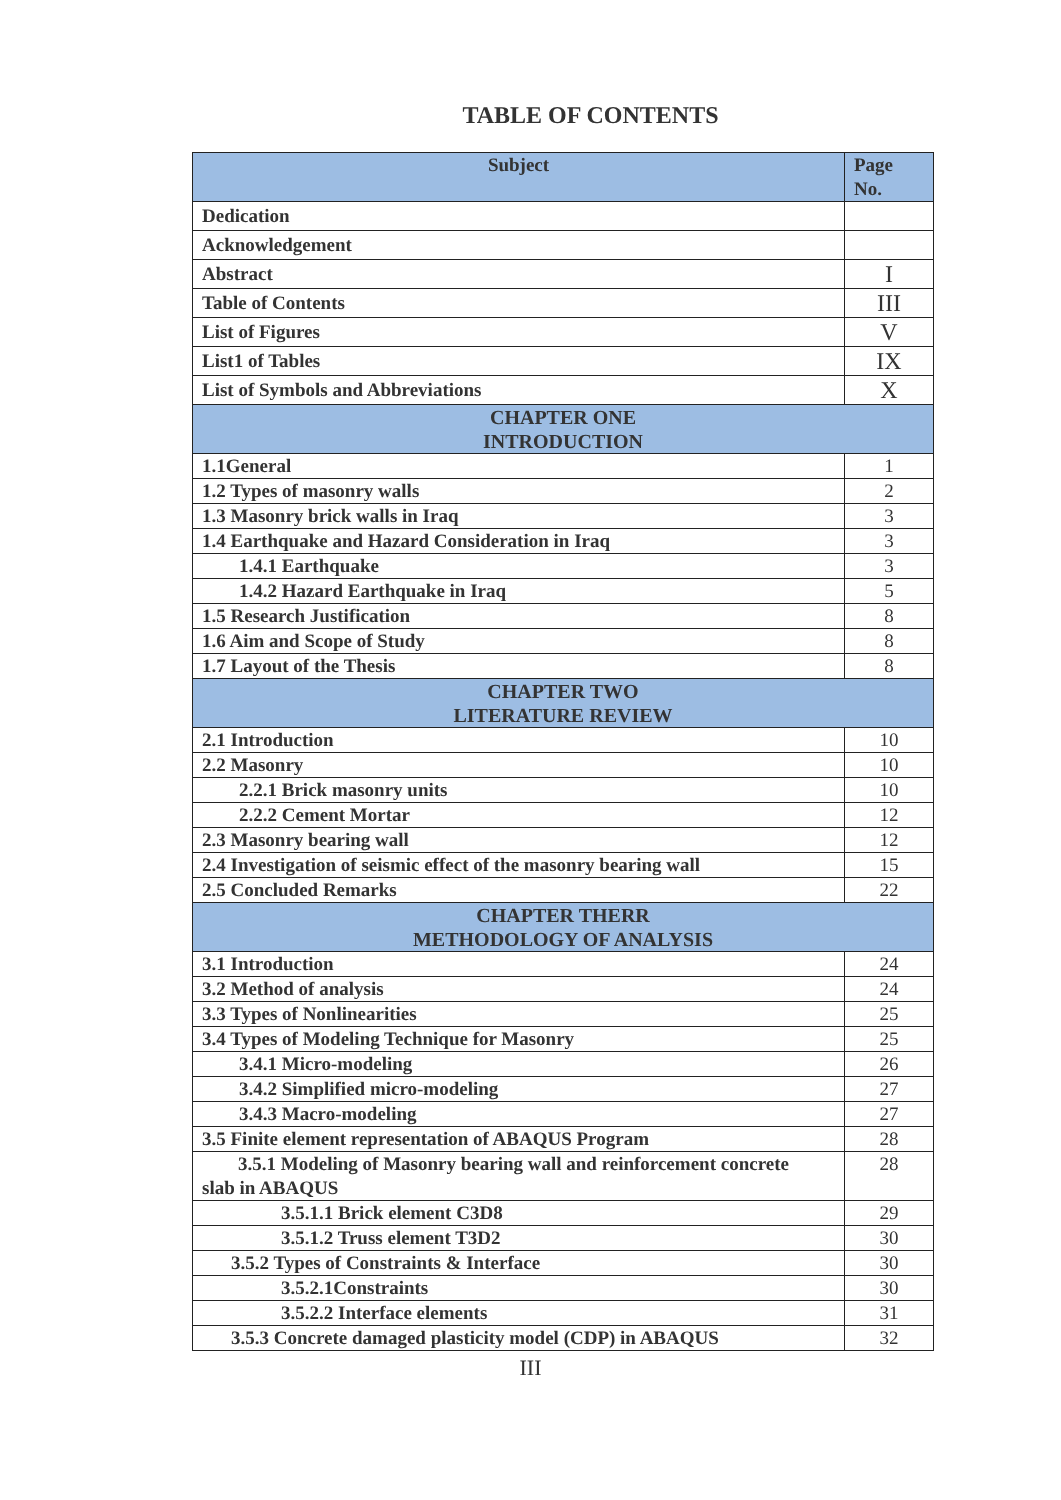TABLE OF CONTENTS
| Subject | Page No. |
| --- | --- |
| Dedication | |
| Acknowledgement | |
| Abstract | I |
| Table of Contents | III |
| List of Figures | V |
| List1 of Tables | IX |
| List of Symbols and Abbreviations | X |
| CHAPTER ONE INTRODUCTION | |
| 1.1General | 1 |
| 1.2 Types of masonry walls | 2 |
| 1.3 Masonry brick walls in Iraq | 3 |
| 1.4 Earthquake and Hazard Consideration in Iraq | 3 |
| 1.4.1 Earthquake | 3 |
| 1.4.2 Hazard Earthquake in Iraq | 5 |
| 1.5 Research Justification | 8 |
| 1.6 Aim and Scope of Study | 8 |
| 1.7 Layout of the Thesis | 8 |
| CHAPTER TWO LITERATURE REVIEW | |
| 2.1 Introduction | 10 |
| 2.2 Masonry | 10 |
| 2.2.1 Brick masonry units | 10 |
| 2.2.2 Cement Mortar | 12 |
| 2.3 Masonry bearing wall | 12 |
| 2.4 Investigation of seismic effect of the masonry bearing wall | 15 |
| 2.5 Concluded Remarks | 22 |
| CHAPTER THERR METHODOLOGY OF ANALYSIS | |
| 3.1 Introduction | 24 |
| 3.2 Method of analysis | 24 |
| 3.3 Types of Nonlinearities | 25 |
| 3.4 Types of Modeling Technique for Masonry | 25 |
| 3.4.1 Micro-modeling | 26 |
| 3.4.2 Simplified micro-modeling | 27 |
| 3.4.3 Macro-modeling | 27 |
| 3.5 Finite element representation of ABAQUS Program | 28 |
| 3.5.1 Modeling of Masonry bearing wall and reinforcement concrete slab in ABAQUS | 28 |
| 3.5.1.1 Brick element C3D8 | 29 |
| 3.5.1.2 Truss element T3D2 | 30 |
| 3.5.2 Types of Constraints & Interface | 30 |
| 3.5.2.1Constraints | 30 |
| 3.5.2.2 Interface elements | 31 |
| 3.5.3 Concrete damaged plasticity model (CDP) in ABAQUS | 32 |
III